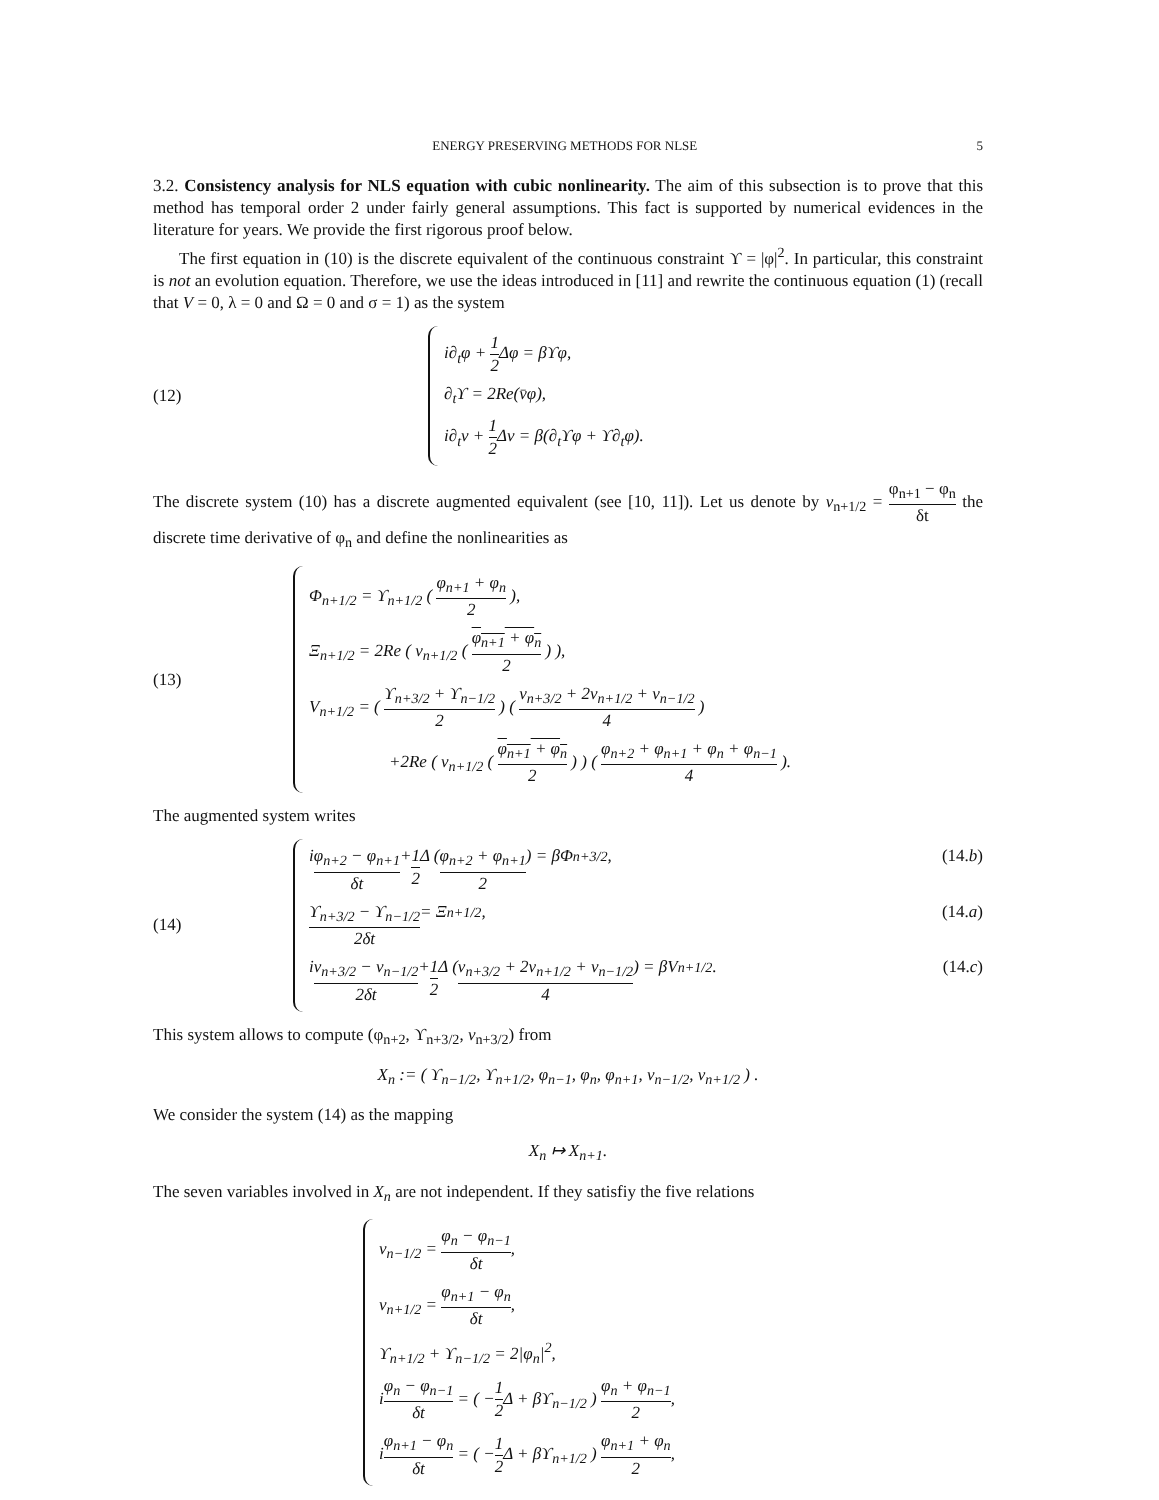ENERGY PRESERVING METHODS FOR NLSE 5
3.2. Consistency analysis for NLS equation with cubic nonlinearity. The aim of this subsection is to prove that this method has temporal order 2 under fairly general assumptions. This fact is supported by numerical evidences in the literature for years. We provide the first rigorous proof below.
The first equation in (10) is the discrete equivalent of the continuous constraint ϒ = |φ|<sup>2</sup>. In particular, this constraint is not an evolution equation. Therefore, we use the ideas introduced in [11] and rewrite the continuous equation (1) (recall that V = 0, λ = 0 and Ω = 0 and σ = 1) as the system
(12)
i∂<sub>t</sub>φ + 1 2 Δφ = βϒφ,
∂<sub>t</sub>ϒ = 2Re(v̄φ),
i∂<sub>t</sub>v + 1 2 Δv = β(∂<sub>t</sub>ϒφ + ϒ∂<sub>t</sub>φ).
The discrete system (10) has a discrete augmented equivalent (see [10, 11]). Let us denote by v<sub>n+1/2</sub> = φ<sub>n+1</sub> − φ<sub>n</sub> δt the discrete time derivative of φ<sub>n</sub> and define the nonlinearities as
(13)
Φ<sub>n+1/2</sub> = ϒ<sub>n+1/2</sub> ( φ<sub>n+1</sub> + φ<sub>n</sub> 2 ),
Ξ<sub>n+1/2</sub> = 2Re ( v<sub>n+1/2</sub> ( φ<sub>n+1</sub> + φ<sub>n</sub> 2 ) ),
V<sub>n+1/2</sub> = ( ϒ<sub>n+3/2</sub> + ϒ<sub>n−1/2</sub> 2 ) ( v<sub>n+3/2</sub> + 2v<sub>n+1/2</sub> + v<sub>n−1/2</sub> 4 )
+2Re ( v<sub>n+1/2</sub> ( φ<sub>n+1</sub> + φ<sub>n</sub> 2 ) ) ( φ<sub>n+2</sub> + φ<sub>n+1</sub> + φ<sub>n</sub> + φ<sub>n−1</sub> 4 ).
The augmented system writes
(14)
i φ<sub>n+2</sub> − φ<sub>n+1</sub> δt + 1 2 Δ ( φ<sub>n+2</sub> + φ<sub>n+1</sub> 2 ) = βΦ<sub>n+3/2</sub>, (14.b)
ϒ<sub>n+3/2</sub> − ϒ<sub>n−1/2</sub> 2δt = Ξ<sub>n+1/2</sub>, (14.a)
i v<sub>n+3/2</sub> − v<sub>n−1/2</sub> 2δt + 1 2 Δ ( v<sub>n+3/2</sub> + 2v<sub>n+1/2</sub> + v<sub>n−1/2</sub> 4 ) = βV<sub>n+1/2</sub>. (14.c)
This system allows to compute (φ<sub>n+2</sub>, ϒ<sub>n+3/2</sub>, v<sub>n+3/2</sub>) from
X<sub>n</sub> := ( ϒ<sub>n−1/2</sub>, ϒ<sub>n+1/2</sub>, φ<sub>n−1</sub>, φ<sub>n</sub>, φ<sub>n+1</sub>, v<sub>n−1/2</sub>, v<sub>n+1/2</sub> ) .
We consider the system (14) as the mapping
X<sub>n</sub> ↦ X<sub>n+1</sub>.
The seven variables involved in X<sub>n</sub> are not independent. If they satisfiy the five relations
v<sub>n−1/2</sub> = φ<sub>n</sub> − φ<sub>n−1</sub> δt,
v<sub>n+1/2</sub> = φ<sub>n+1</sub> − φ<sub>n</sub> δt,
ϒ<sub>n+1/2</sub> + ϒ<sub>n−1/2</sub> = 2|φ<sub>n</sub>|<sup>2</sup>,
iφ<sub>n</sub> − φ<sub>n−1</sub> δt = ( −1 2 Δ + βϒ<sub>n−1/2</sub> ) φ<sub>n</sub> + φ<sub>n−1</sub> 2,
iφ<sub>n+1</sub> − φ<sub>n</sub> δt = ( −1 2 Δ + βϒ<sub>n+1/2</sub> ) φ<sub>n+1</sub> + φ<sub>n</sub> 2,